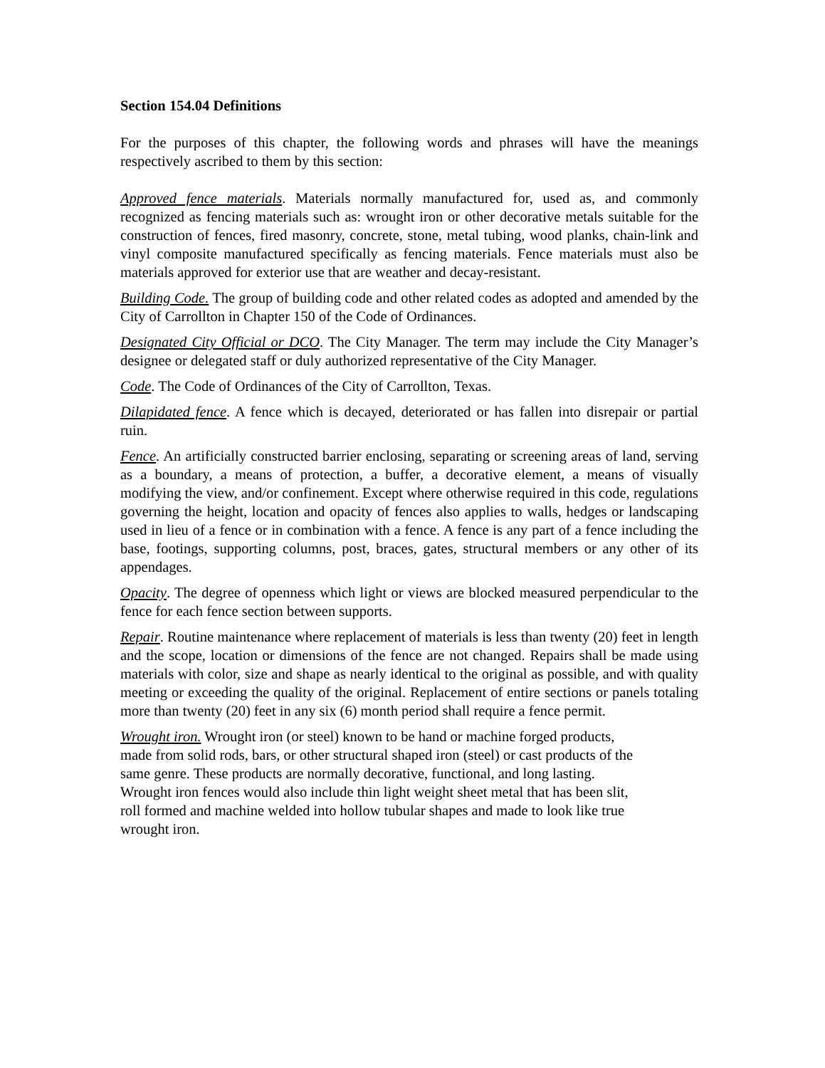Section 154.04 Definitions
For the purposes of this chapter, the following words and phrases will have the meanings respectively ascribed to them by this section:
Approved fence materials. Materials normally manufactured for, used as, and commonly recognized as fencing materials such as: wrought iron or other decorative metals suitable for the construction of fences, fired masonry, concrete, stone, metal tubing, wood planks, chain-link and vinyl composite manufactured specifically as fencing materials. Fence materials must also be materials approved for exterior use that are weather and decay-resistant.
Building Code. The group of building code and other related codes as adopted and amended by the City of Carrollton in Chapter 150 of the Code of Ordinances.
Designated City Official or DCO. The City Manager. The term may include the City Manager’s designee or delegated staff or duly authorized representative of the City Manager.
Code. The Code of Ordinances of the City of Carrollton, Texas.
Dilapidated fence. A fence which is decayed, deteriorated or has fallen into disrepair or partial ruin.
Fence. An artificially constructed barrier enclosing, separating or screening areas of land, serving as a boundary, a means of protection, a buffer, a decorative element, a means of visually modifying the view, and/or confinement. Except where otherwise required in this code, regulations governing the height, location and opacity of fences also applies to walls, hedges or landscaping used in lieu of a fence or in combination with a fence. A fence is any part of a fence including the base, footings, supporting columns, post, braces, gates, structural members or any other of its appendages.
Opacity. The degree of openness which light or views are blocked measured perpendicular to the fence for each fence section between supports.
Repair. Routine maintenance where replacement of materials is less than twenty (20) feet in length and the scope, location or dimensions of the fence are not changed. Repairs shall be made using materials with color, size and shape as nearly identical to the original as possible, and with quality meeting or exceeding the quality of the original. Replacement of entire sections or panels totaling more than twenty (20) feet in any six (6) month period shall require a fence permit.
Wrought iron. Wrought iron (or steel) known to be hand or machine forged products,
made from solid rods, bars, or other structural shaped iron (steel) or cast products of the
same genre. These products are normally decorative, functional, and long lasting.
Wrought iron fences would also include thin light weight sheet metal that has been slit,
roll formed and machine welded into hollow tubular shapes and made to look like true
wrought iron.